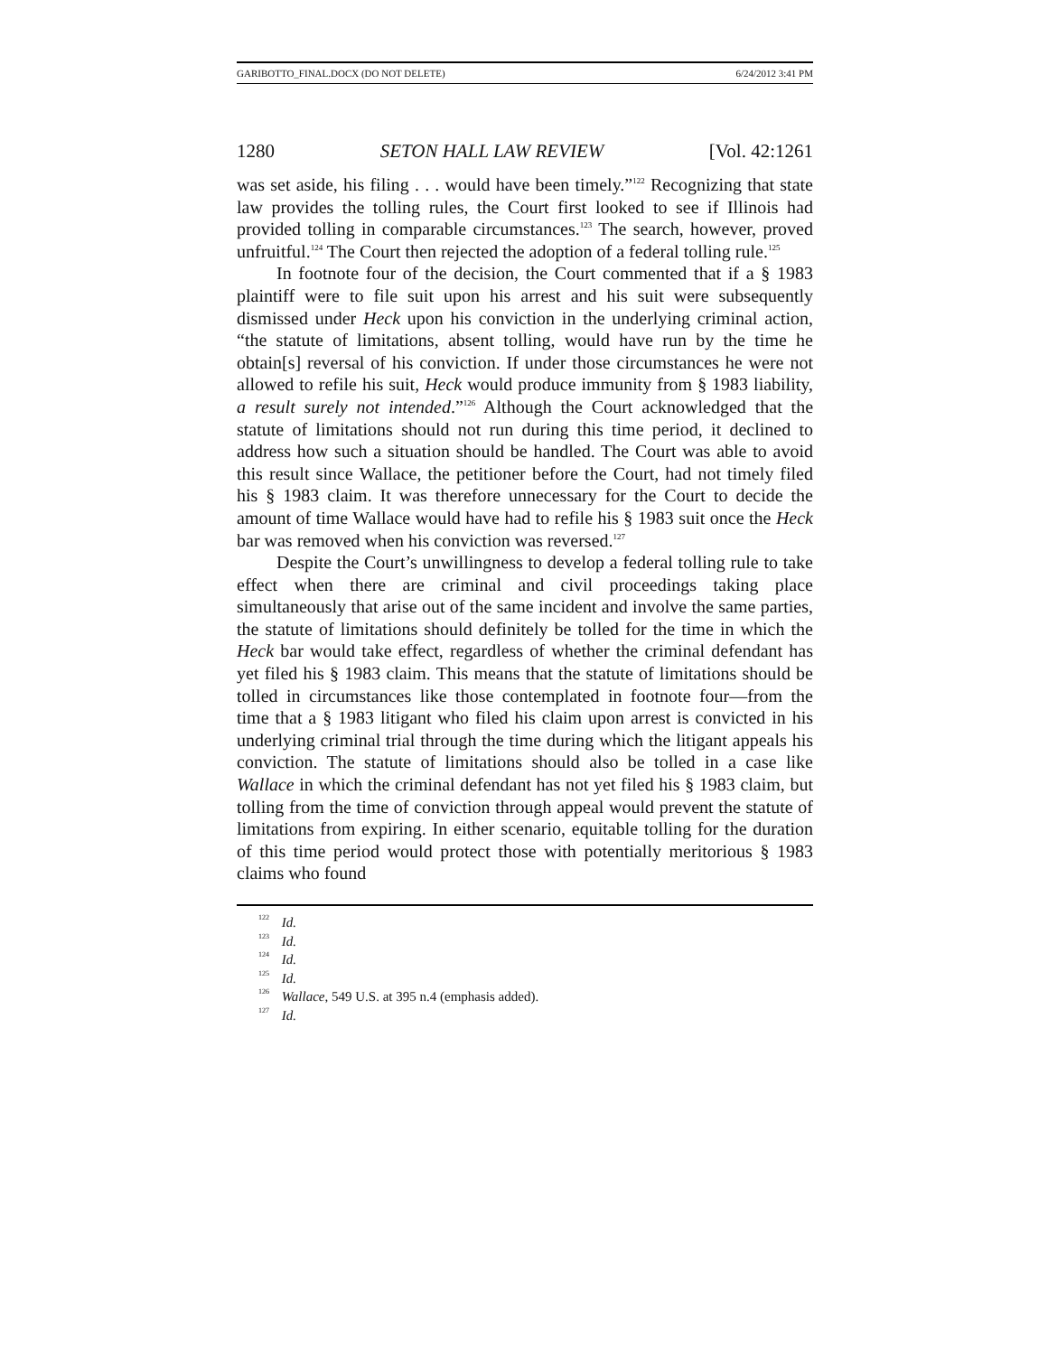GARIBOTTO_FINAL.DOCX (DO NOT DELETE) 6/24/2012 3:41 PM
1280 SETON HALL LAW REVIEW [Vol. 42:1261
was set aside, his filing . . . would have been timely.”<sup>122</sup> Recognizing that state law provides the tolling rules, the Court first looked to see if Illinois had provided tolling in comparable circumstances.<sup>123</sup> The search, however, proved unfruitful.<sup>124</sup> The Court then rejected the adoption of a federal tolling rule.<sup>125</sup>
In footnote four of the decision, the Court commented that if a § 1983 plaintiff were to file suit upon his arrest and his suit were subsequently dismissed under Heck upon his conviction in the underlying criminal action, “the statute of limitations, absent tolling, would have run by the time he obtain[s] reversal of his conviction. If under those circumstances he were not allowed to refile his suit, Heck would produce immunity from § 1983 liability, a result surely not intended.”<sup>126</sup> Although the Court acknowledged that the statute of limitations should not run during this time period, it declined to address how such a situation should be handled. The Court was able to avoid this result since Wallace, the petitioner before the Court, had not timely filed his § 1983 claim. It was therefore unnecessary for the Court to decide the amount of time Wallace would have had to refile his § 1983 suit once the Heck bar was removed when his conviction was reversed.<sup>127</sup>
Despite the Court’s unwillingness to develop a federal tolling rule to take effect when there are criminal and civil proceedings taking place simultaneously that arise out of the same incident and involve the same parties, the statute of limitations should definitely be tolled for the time in which the Heck bar would take effect, regardless of whether the criminal defendant has yet filed his § 1983 claim. This means that the statute of limitations should be tolled in circumstances like those contemplated in footnote four—from the time that a § 1983 litigant who filed his claim upon arrest is convicted in his underlying criminal trial through the time during which the litigant appeals his conviction. The statute of limitations should also be tolled in a case like Wallace in which the criminal defendant has not yet filed his § 1983 claim, but tolling from the time of conviction through appeal would prevent the statute of limitations from expiring. In either scenario, equitable tolling for the duration of this time period would protect those with potentially meritorious § 1983 claims who found
<sup>122</sup> Id.
<sup>123</sup> Id.
<sup>124</sup> Id.
<sup>125</sup> Id.
<sup>126</sup> Wallace, 549 U.S. at 395 n.4 (emphasis added).
<sup>127</sup> Id.